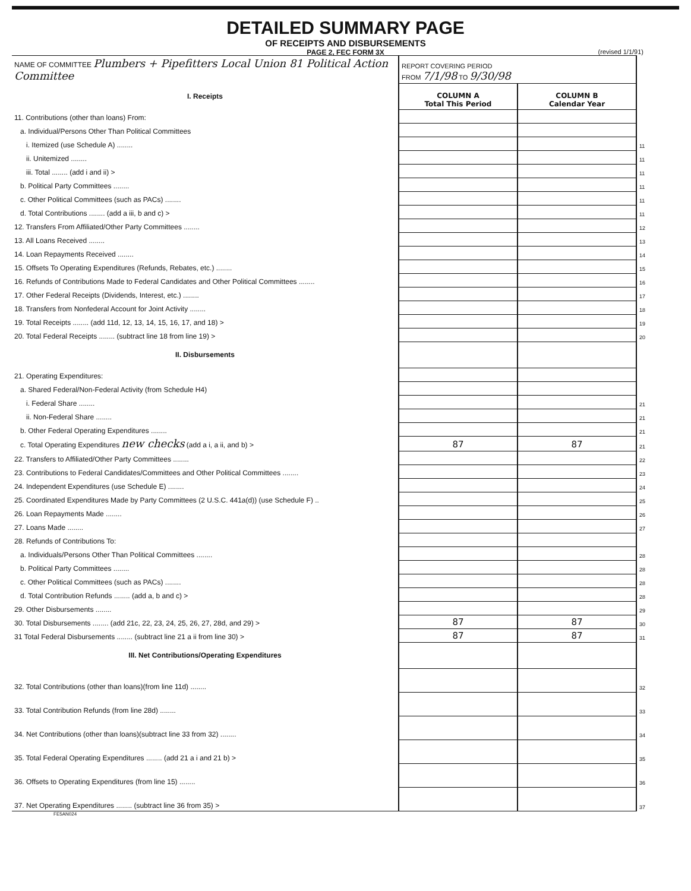DETAILED SUMMARY PAGE
OF RECEIPTS AND DISBURSEMENTS
PAGE 2, FEC FORM 3X
(revised 1/1/91)
| NAME OF COMMITTEE Plumbers + Pipefitters Local Union 81 Political Action Committee | REPORT COVERING PERIOD FROM 7/1/98 TO 9/30/98 | | |
| I. Receipts | COLUMN A Total This Period | COLUMN B Calendar Year | |
| 11. Contributions (other than loans) From: | | | |
| a. Individual/Persons Other Than Political Committees | | | |
| i. Itemized (use Schedule A) ........ | | | 11 |
| ii. Unitemized ........ | | | 11 |
| iii. Total ........ (add i and ii) > | | | 11 |
| b. Political Party Committees ........ | | | 11 |
| c. Other Political Committees (such as PACs) ........ | | | 11 |
| d. Total Contributions ........ (add a iii, b and c) > | | | 11 |
| 12. Transfers From Affiliated/Other Party Committees ........ | | | 12 |
| 13. All Loans Received ........ | | | 13 |
| 14. Loan Repayments Received ........ | | | 14 |
| 15. Offsets To Operating Expenditures (Refunds, Rebates, etc.) ........ | | | 15 |
| 16. Refunds of Contributions Made to Federal Candidates and Other Political Committees ........ | | | 16 |
| 17. Other Federal Receipts (Dividends, Interest, etc.) ........ | | | 17 |
| 18. Transfers from Nonfederal Account for Joint Activity ........ | | | 18 |
| 19. Total Receipts ........ (add 11d, 12, 13, 14, 15, 16, 17, and 18) > | | | 19 |
| 20. Total Federal Receipts ........ (subtract line 18 from line 19) > | | | 20 |
| II. Disbursements | | | |
| 21. Operating Expenditures: | | | |
| a. Shared Federal/Non-Federal Activity (from Schedule H4) | | | |
| i. Federal Share ........ | | | 21 |
| ii. Non-Federal Share ........ | | | 21 |
| b. Other Federal Operating Expenditures ........ | | | 21 |
| c. Total Operating Expenditures new checks (add a i, a ii, and b) > | 87 | 87 | 21 |
| 22. Transfers to Affiliated/Other Party Committees ........ | | | 22 |
| 23. Contributions to Federal Candidates/Committees and Other Political Committees ........ | | | 23 |
| 24. Independent Expenditures (use Schedule E) ........ | | | 24 |
| 25. Coordinated Expenditures Made by Party Committees (2 U.S.C. 441a(d)) (use Schedule F) .. | | | 25 |
| 26. Loan Repayments Made ........ | | | 26 |
| 27. Loans Made ........ | | | 27 |
| 28. Refunds of Contributions To: | | | |
| a. Individuals/Persons Other Than Political Committees ........ | | | 28 |
| b. Political Party Committees ........ | | | 28 |
| c. Other Political Committees (such as PACs) ........ | | | 28 |
| d. Total Contribution Refunds ........ (add a, b and c) > | | | 28 |
| 29. Other Disbursements ........ | | | 29 |
| 30. Total Disbursements ........ (add 21c, 22, 23, 24, 25, 26, 27, 28d, and 29) > | 87 | 87 | 30 |
| 31 Total Federal Disbursements ........ (subtract line 21 a ii from line 30) > | 87 | 87 | 31 |
| III. Net Contributions/Operating Expenditures | | | |
| 32. Total Contributions (other than loans)(from line 11d) ........ | | | 32 |
| 33. Total Contribution Refunds (from line 28d) ........ | | | 33 |
| 34. Net Contributions (other than loans)(subtract line 33 from 32) ........ | | | 34 |
| 35. Total Federal Operating Expenditures ........ (add 21 a i and 21 b) > | | | 35 |
| 36. Offsets to Operating Expenditures (from line 15) ........ | | | 36 |
| 37. Net Operating Expenditures ........ (subtract line 36 from 35) > | | | 37 |
FE5AN024